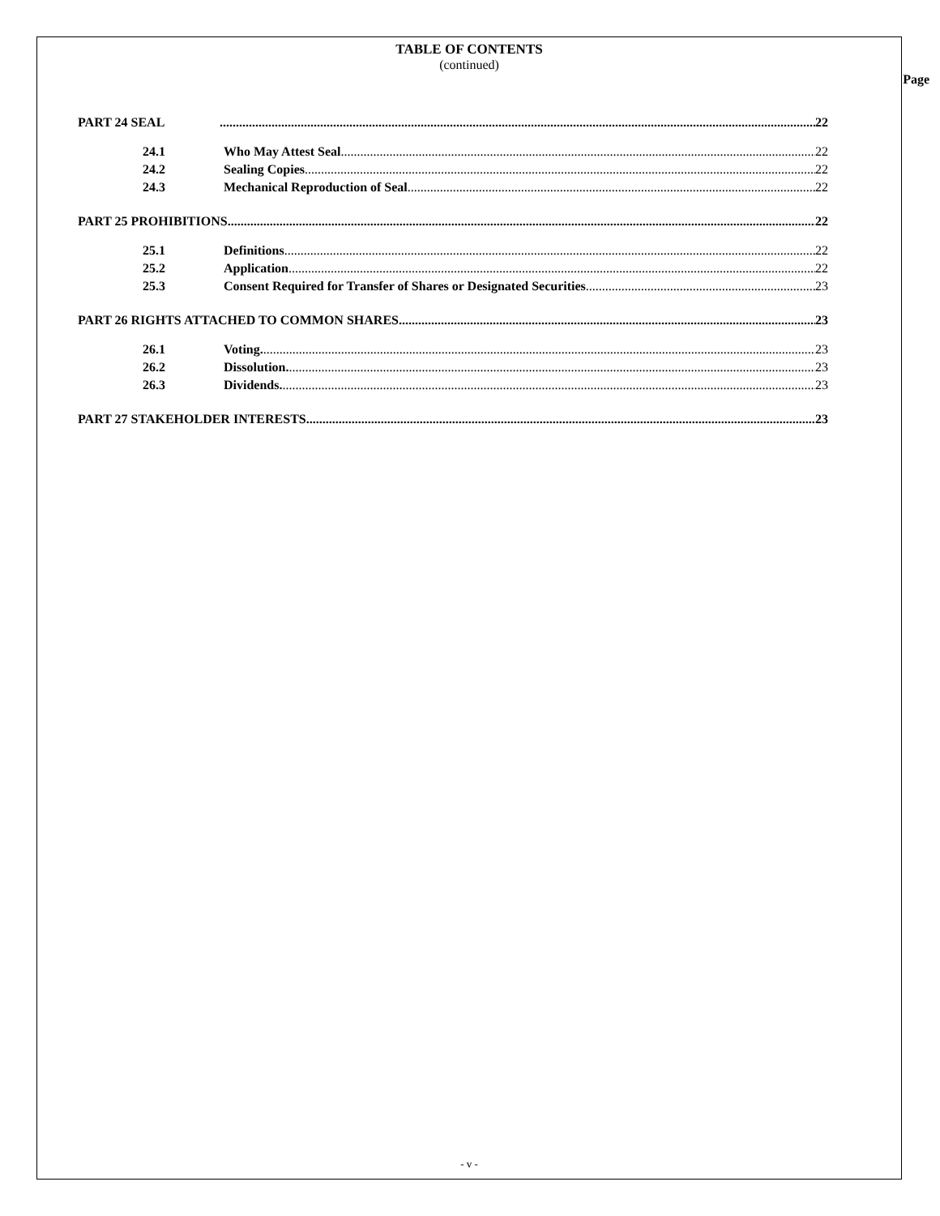TABLE OF CONTENTS
(continued)
Page
PART 24 SEAL 22
24.1 Who May Attest Seal 22
24.2 Sealing Copies 22
24.3 Mechanical Reproduction of Seal 22
PART 25 PROHIBITIONS 22
25.1 Definitions 22
25.2 Application 22
25.3 Consent Required for Transfer of Shares or Designated Securities 23
PART 26 RIGHTS ATTACHED TO COMMON SHARES 23
26.1 Voting. 23
26.2 Dissolution. 23
26.3 Dividends. 23
PART 27 STAKEHOLDER INTERESTS 23
- v -